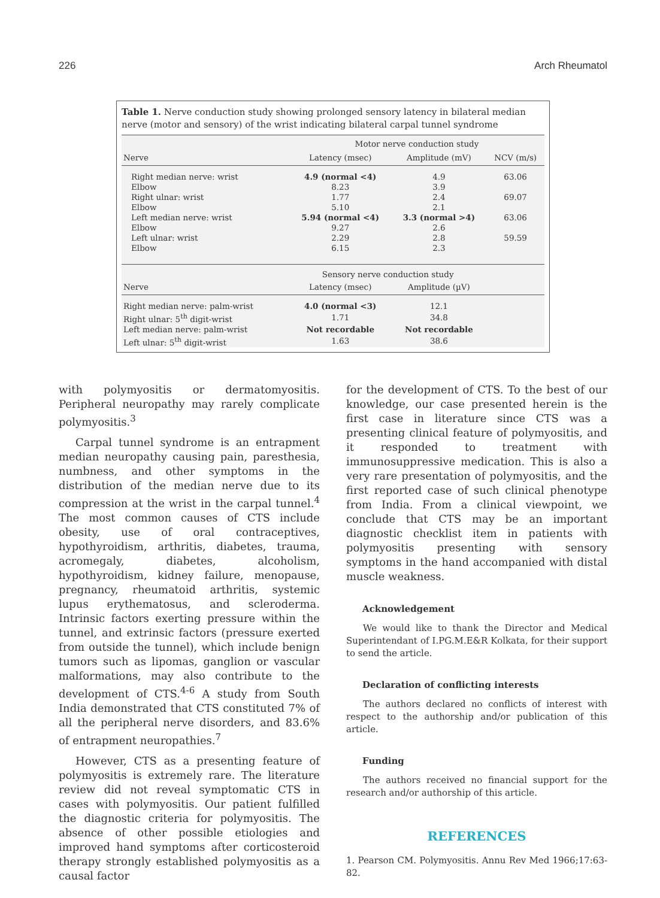226 Arch Rheumatol
Table 1. Nerve conduction study showing prolonged sensory latency in bilateral median nerve (motor and sensory) of the wrist indicating bilateral carpal tunnel syndrome
| | Motor nerve conduction study | | |
| --- | --- | --- | --- |
| Nerve | Latency (msec) | Amplitude (mV) | NCV (m/s) |
| Right median nerve: wrist | 4.9 (normal <4) | 4.9 | 63.06 |
| Elbow | 8.23 | 3.9 | |
| Right ulnar: wrist | 1.77 | 2.4 | 69.07 |
| Elbow | 5.10 | 2.1 | |
| Left median nerve: wrist | 5.94 (normal <4) | 3.3 (normal >4) | 63.06 |
| Elbow | 9.27 | 2.6 | |
| Left ulnar: wrist | 2.29 | 2.8 | 59.59 |
| Elbow | 6.15 | 2.3 | |
| | Sensory nerve conduction study | | |
| Nerve | Latency (msec) | Amplitude (µV) | |
| Right median nerve: palm-wrist | 4.0 (normal <3) | 12.1 | |
| Right ulnar: 5<sup>th</sup> digit-wrist | 1.71 | 34.8 | |
| Left median nerve: palm-wrist | Not recordable | Not recordable | |
| Left ulnar: 5<sup>th</sup> digit-wrist | 1.63 | 38.6 | |
with polymyositis or dermatomyositis. Peripheral neuropathy may rarely complicate polymyositis.<sup>3</sup>
Carpal tunnel syndrome is an entrapment median neuropathy causing pain, paresthesia, numbness, and other symptoms in the distribution of the median nerve due to its compression at the wrist in the carpal tunnel.<sup>4</sup> The most common causes of CTS include obesity, use of oral contraceptives, hypothyroidism, arthritis, diabetes, trauma, acromegaly, diabetes, alcoholism, hypothyroidism, kidney failure, menopause, pregnancy, rheumatoid arthritis, systemic lupus erythematosus, and scleroderma. Intrinsic factors exerting pressure within the tunnel, and extrinsic factors (pressure exerted from outside the tunnel), which include benign tumors such as lipomas, ganglion or vascular malformations, may also contribute to the development of CTS.<sup>4-6</sup> A study from South India demonstrated that CTS constituted 7% of all the peripheral nerve disorders, and 83.6% of entrapment neuropathies.<sup>7</sup>
However, CTS as a presenting feature of polymyositis is extremely rare. The literature review did not reveal symptomatic CTS in cases with polymyositis. Our patient fulfilled the diagnostic criteria for polymyositis. The absence of other possible etiologies and improved hand symptoms after corticosteroid therapy strongly established polymyositis as a causal factor
for the development of CTS. To the best of our knowledge, our case presented herein is the first case in literature since CTS was a presenting clinical feature of polymyositis, and it responded to treatment with immunosuppressive medication. This is also a very rare presentation of polymyositis, and the first reported case of such clinical phenotype from India. From a clinical viewpoint, we conclude that CTS may be an important diagnostic checklist item in patients with polymyositis presenting with sensory symptoms in the hand accompanied with distal muscle weakness.
Acknowledgement
We would like to thank the Director and Medical Superintendant of I.PG.M.E&R Kolkata, for their support to send the article.
Declaration of conflicting interests
The authors declared no conflicts of interest with respect to the authorship and/or publication of this article.
Funding
The authors received no financial support for the research and/or authorship of this article.
REFERENCES
1. Pearson CM. Polymyositis. Annu Rev Med 1966;17:63-82.